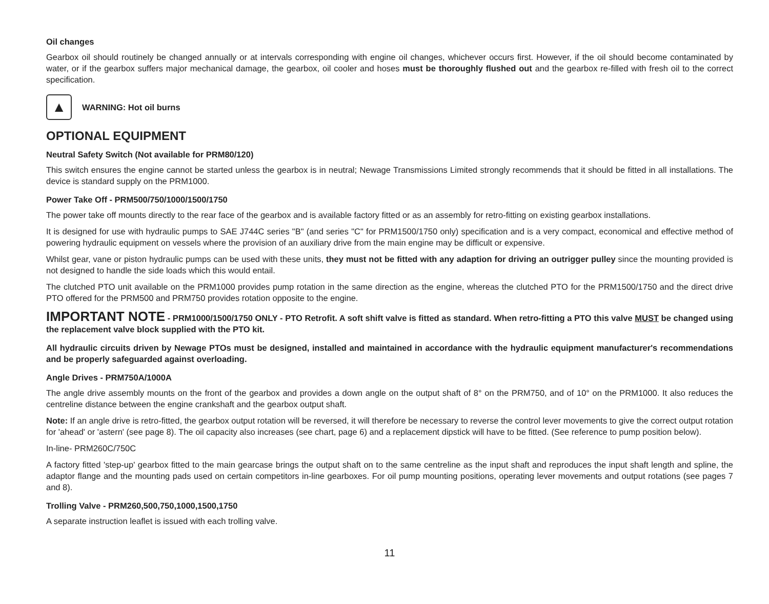Oil changes
Gearbox oil should routinely be changed annually or at intervals corresponding with engine oil changes, whichever occurs first. However, if the oil should become contaminated by water, or if the gearbox suffers major mechanical damage, the gearbox, oil cooler and hoses must be thoroughly flushed out and the gearbox re-filled with fresh oil to the correct specification.
▲
WARNING: Hot oil burns
OPTIONAL EQUIPMENT
Neutral Safety Switch (Not available for PRM80/120)
This switch ensures the engine cannot be started unless the gearbox is in neutral; Newage Transmissions Limited strongly recommends that it should be fitted in all installations. The device is standard supply on the PRM1000.
Power Take Off - PRM500/750/1000/1500/1750
The power take off mounts directly to the rear face of the gearbox and is available factory fitted or as an assembly for retro-fitting on existing gearbox installations.
It is designed for use with hydraulic pumps to SAE J744C series "B" (and series "C" for PRM1500/1750 only) specification and is a very compact, economical and effective method of powering hydraulic equipment on vessels where the provision of an auxiliary drive from the main engine may be difficult or expensive.
Whilst gear, vane or piston hydraulic pumps can be used with these units, they must not be fitted with any adaption for driving an outrigger pulley since the mounting provided is not designed to handle the side loads which this would entail.
The clutched PTO unit available on the PRM1000 provides pump rotation in the same direction as the engine, whereas the clutched PTO for the PRM1500/1750 and the direct drive PTO offered for the PRM500 and PRM750 provides rotation opposite to the engine.
IMPORTANT NOTE - PRM1000/1500/1750 ONLY - PTO Retrofit. A soft shift valve is fitted as standard. When retro-fitting a PTO this valve MUST be changed using the replacement valve block supplied with the PTO kit.
All hydraulic circuits driven by Newage PTOs must be designed, installed and maintained in accordance with the hydraulic equipment manufacturer's recommendations and be properly safeguarded against overloading.
Angle Drives - PRM750A/1000A
The angle drive assembly mounts on the front of the gearbox and provides a down angle on the output shaft of 8° on the PRM750, and of 10° on the PRM1000. It also reduces the centreline distance between the engine crankshaft and the gearbox output shaft.
Note: If an angle drive is retro-fitted, the gearbox output rotation will be reversed, it will therefore be necessary to reverse the control lever movements to give the correct output rotation for 'ahead' or 'astern' (see page 8). The oil capacity also increases (see chart, page 6) and a replacement dipstick will have to be fitted. (See reference to pump position below).
In-line- PRM260C/750C
A factory fitted 'step-up' gearbox fitted to the main gearcase brings the output shaft on to the same centreline as the input shaft and reproduces the input shaft length and spline, the adaptor flange and the mounting pads used on certain competitors in-line gearboxes. For oil pump mounting positions, operating lever movements and output rotations (see pages 7 and 8).
Trolling Valve - PRM260,500,750,1000,1500,1750
A separate instruction leaflet is issued with each trolling valve.
11